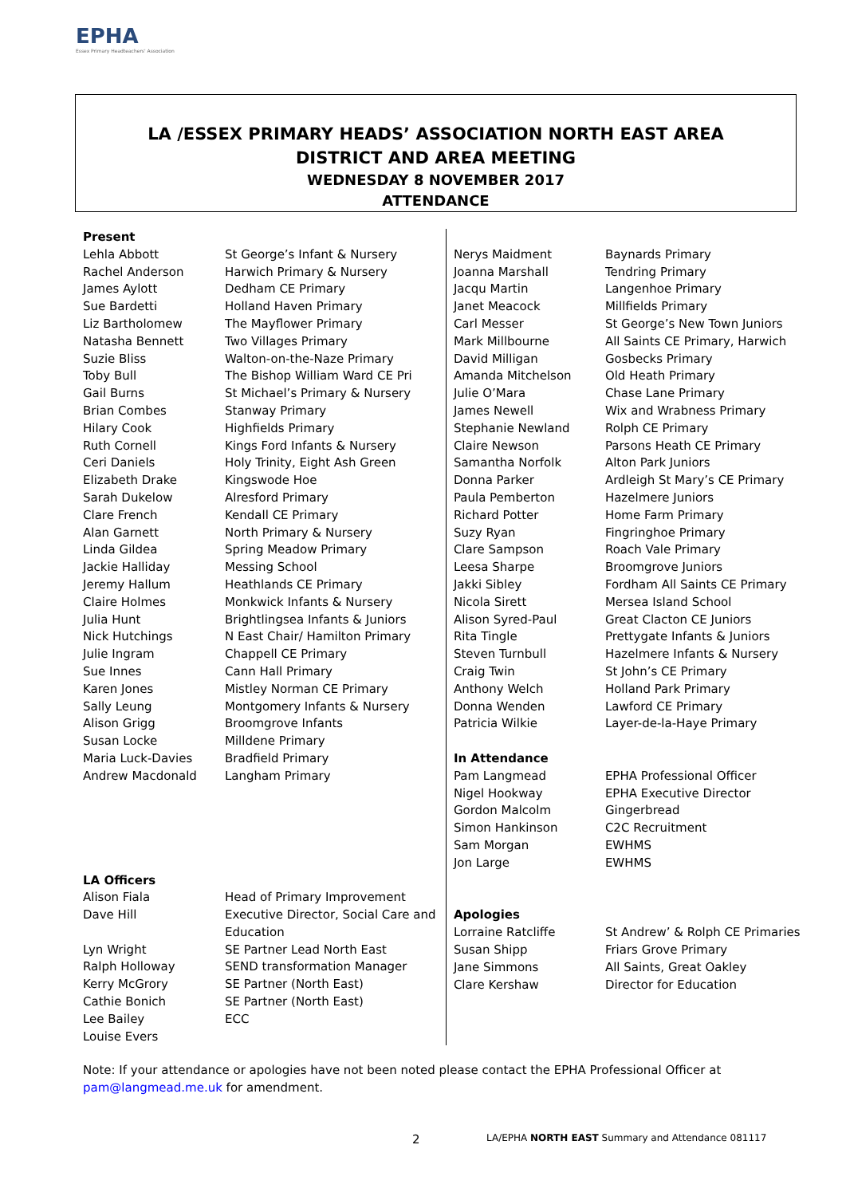EPHA
Essex Primary Headteachers' Association
LA /ESSEX PRIMARY HEADS’ ASSOCIATION NORTH EAST AREA
DISTRICT AND AREA MEETING
WEDNESDAY 8 NOVEMBER 2017
ATTENDANCE
| Present | |
| --- | --- |
| Lehla Abbott | St George’s Infant & Nursery |
| Rachel Anderson | Harwich Primary & Nursery |
| James Aylott | Dedham CE Primary |
| Sue Bardetti | Holland Haven Primary |
| Liz Bartholomew | The Mayflower Primary |
| Natasha Bennett | Two Villages Primary |
| Suzie Bliss | Walton-on-the-Naze Primary |
| Toby Bull | The Bishop William Ward CE Pri |
| Gail Burns | St Michael’s Primary & Nursery |
| Brian Combes | Stanway Primary |
| Hilary Cook | Highfields Primary |
| Ruth Cornell | Kings Ford Infants & Nursery |
| Ceri Daniels | Holy Trinity, Eight Ash Green |
| Elizabeth Drake | Kingswode Hoe |
| Sarah Dukelow | Alresford Primary |
| Clare French | Kendall CE Primary |
| Alan Garnett | North Primary & Nursery |
| Linda Gildea | Spring Meadow Primary |
| Jackie Halliday | Messing School |
| Jeremy Hallum | Heathlands CE Primary |
| Claire Holmes | Monkwick Infants & Nursery |
| Julia Hunt | Brightlingsea Infants & Juniors |
| Nick Hutchings | N East Chair/ Hamilton Primary |
| Julie Ingram | Chappell CE Primary |
| Sue Innes | Cann Hall Primary |
| Karen Jones | Mistley Norman CE Primary |
| Sally Leung | Montgomery Infants & Nursery |
| Alison Grigg | Broomgrove Infants |
| Susan Locke | Milldene Primary |
| Maria Luck-Davies | Bradfield Primary |
| Andrew Macdonald | Langham Primary |
| LA Officers | |
| Alison Fiala | Head of Primary Improvement |
| Dave Hill | Executive Director, Social Care and Education |
| Lyn Wright | SE Partner Lead North East |
| Ralph Holloway | SEND transformation Manager |
| Kerry McGrory | SE Partner (North East) |
| Cathie Bonich | SE Partner (North East) |
| Lee Bailey | ECC |
| Louise Evers | |
| Nerys Maidment | Baynards Primary |
| Joanna Marshall | Tendring Primary |
| Jacqu Martin | Langenhoe Primary |
| Janet Meacock | Millfields Primary |
| Carl Messer | St George’s New Town Juniors |
| Mark Millbourne | All Saints CE Primary, Harwich |
| David Milligan | Gosbecks Primary |
| Amanda Mitchelson | Old Heath Primary |
| Julie O’Mara | Chase Lane Primary |
| James Newell | Wix and Wrabness Primary |
| Stephanie Newland | Rolph CE Primary |
| Claire Newson | Parsons Heath CE Primary |
| Samantha Norfolk | Alton Park Juniors |
| Donna Parker | Ardleigh St Mary’s CE Primary |
| Paula Pemberton | Hazelmere Juniors |
| Richard Potter | Home Farm Primary |
| Suzy Ryan | Fingringhoe Primary |
| Clare Sampson | Roach Vale Primary |
| Leesa Sharpe | Broomgrove Juniors |
| Jakki Sibley | Fordham All Saints CE Primary |
| Nicola Sirett | Mersea Island School |
| Alison Syred-Paul | Great Clacton CE Juniors |
| Rita Tingle | Prettygate Infants & Juniors |
| Steven Turnbull | Hazelmere Infants & Nursery |
| Craig Twin | St John’s CE Primary |
| Anthony Welch | Holland Park Primary |
| Donna Wenden | Lawford CE Primary |
| Patricia Wilkie | Layer-de-la-Haye Primary |
| In Attendance | |
| Pam Langmead | EPHA Professional Officer |
| Nigel Hookway | EPHA Executive Director |
| Gordon Malcolm | Gingerbread |
| Simon Hankinson | C2C Recruitment |
| Sam Morgan | EWHMS |
| Jon Large | EWHMS |
| Apologies | |
| Lorraine Ratcliffe | St Andrew’ & Rolph CE Primaries |
| Susan Shipp | Friars Grove Primary |
| Jane Simmons | All Saints, Great Oakley |
| Clare Kershaw | Director for Education |
Note: If your attendance or apologies have not been noted please contact the EPHA Professional Officer at
pam@langmead.me.uk for amendment.
2
LA/EPHA NORTH EAST Summary and Attendance 081117